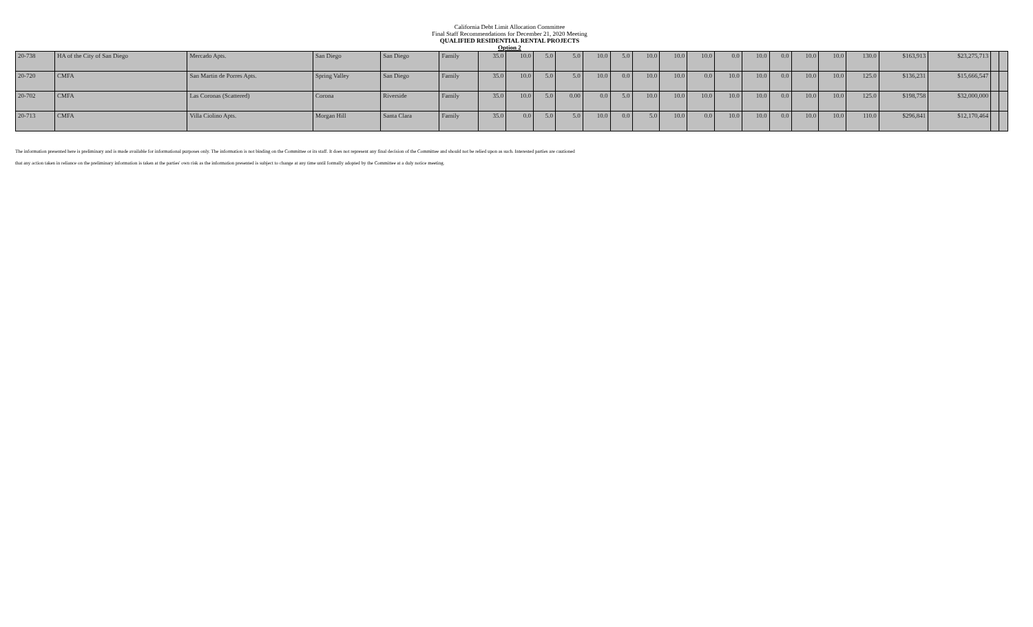California Debt Limit Allocation Committee
Final Staff Recommendations for December 21, 2020 Meeting
QUALIFIED RESIDENTIAL RENTAL PROJECTS
Option 2
| 20-738 | HA of the City of San Diego | Mercado Apts. | San Diego | San Diego | Family | 35.0 | 10.0 | 5.0 | 5.0 | 10.0 | 5.0 | 10.0 | 10.0 | 10.0 | 0.0 | 10.0 | 0.0 | 10.0 | 10.0 | 130.0 | $163,913 | $23,275,713 | | |
| 20-720 | CMFA | San Martin de Porres Apts. | Spring Valley | San Diego | Family | 35.0 | 10.0 | 5.0 | 5.0 | 10.0 | 0.0 | 10.0 | 10.0 | 0.0 | 10.0 | 10.0 | 0.0 | 10.0 | 10.0 | 125.0 | $136,231 | $15,666,547 | | |
| 20-702 | CMFA | Las Coronas (Scattered) | Corona | Riverside | Family | 35.0 | 10.0 | 5.0 | 0.00 | 0.0 | 5.0 | 10.0 | 10.0 | 10.0 | 10.0 | 10.0 | 0.0 | 10.0 | 10.0 | 125.0 | $198,758 | $32,000,000 | | |
| 20-713 | CMFA | Villa Ciolino Apts. | Morgan Hill | Santa Clara | Family | 35.0 | 0.0 | 5.0 | 5.0 | 10.0 | 0.0 | 5.0 | 10.0 | 0.0 | 10.0 | 10.0 | 0.0 | 10.0 | 10.0 | 110.0 | $296,841 | $12,170,464 | | |
The information presented here is preliminary and is made available for informational purposes only. The information is not binding on the Committee or its staff. It does not represent any final decision of the Committee and should not be relied upon as such. Interested parties are cautioned
that any action taken in reliance on the preliminary information is taken at the parties' own risk as the information presented is subject to change at any time until formally adopted by the Committee at a duly notice meeting.